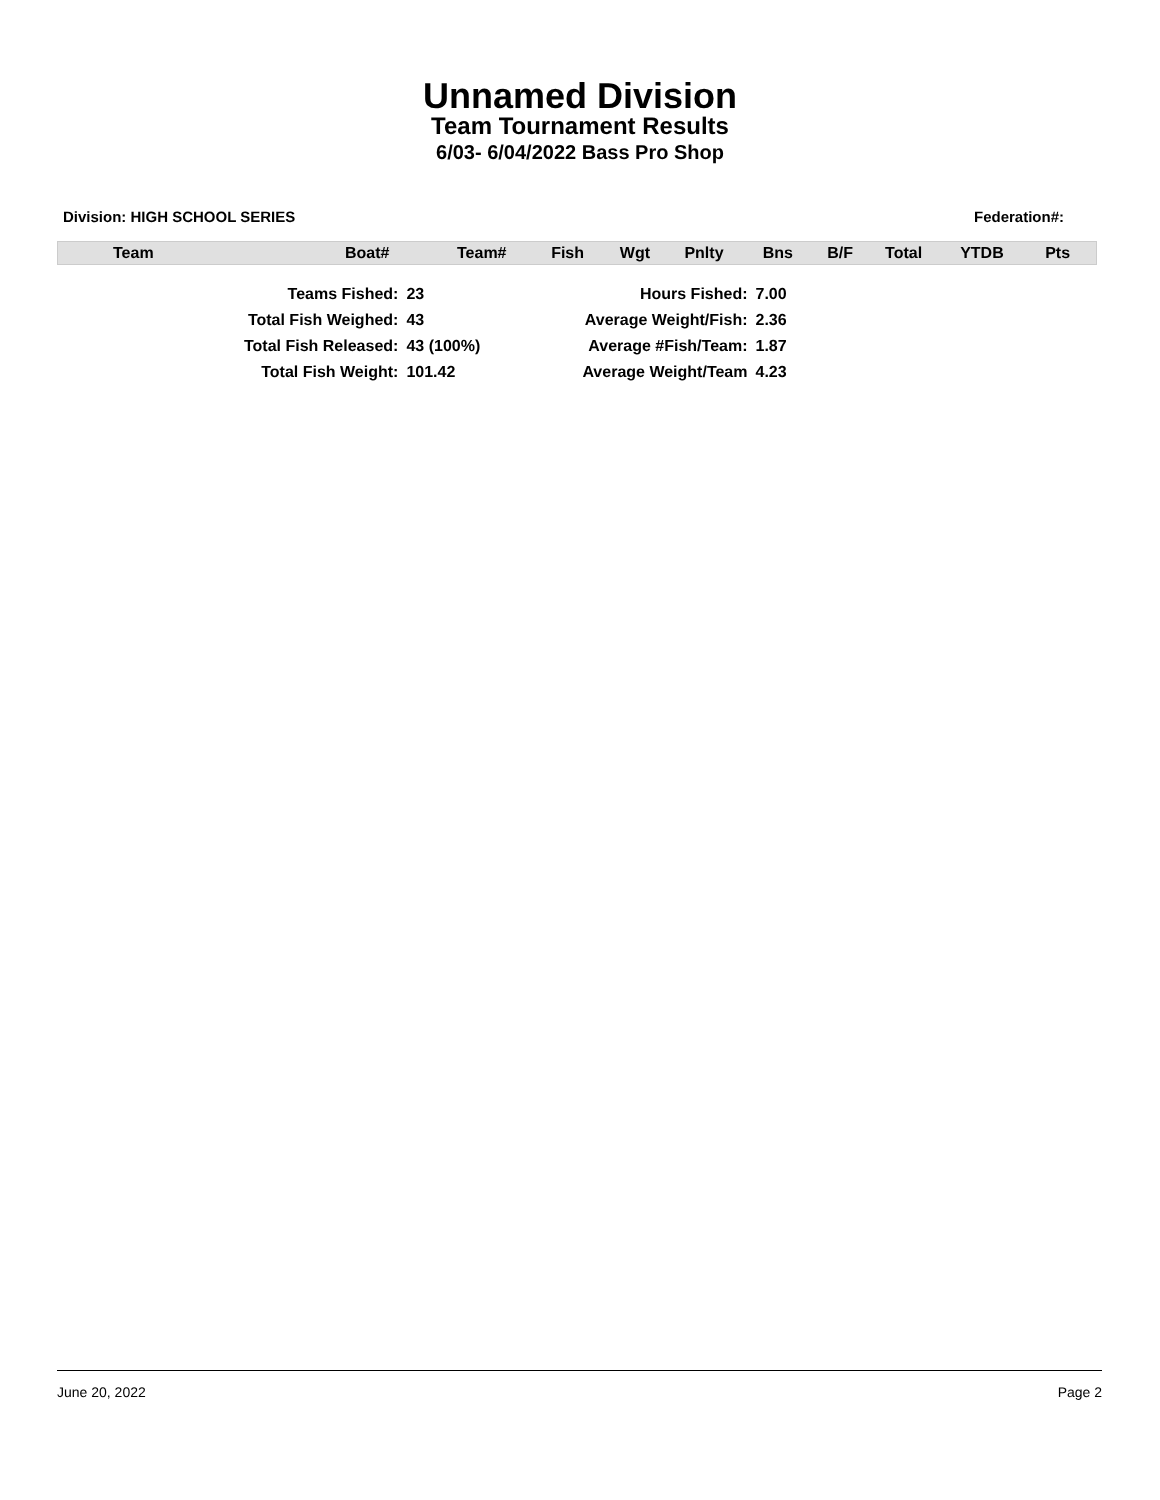Unnamed Division
Team Tournament Results
6/03- 6/04/2022 Bass Pro Shop
Division: HIGH SCHOOL SERIES Federation#:
| Team | Boat# | Team# | Fish | Wgt | Pnlty | Bns | B/F | Total | YTDB | Pts |
| --- | --- | --- | --- | --- | --- | --- | --- | --- | --- | --- |
| Teams Fished: | 23 | | Hours Fished: | 7.00 |
| Total Fish Weighed: | 43 | | Average Weight/Fish: | 2.36 |
| Total Fish Released: | 43 (100%) | | Average #Fish/Team: | 1.87 |
| Total Fish Weight: | 101.42 | | Average Weight/Team | 4.23 |
June 20, 2022 Page 2